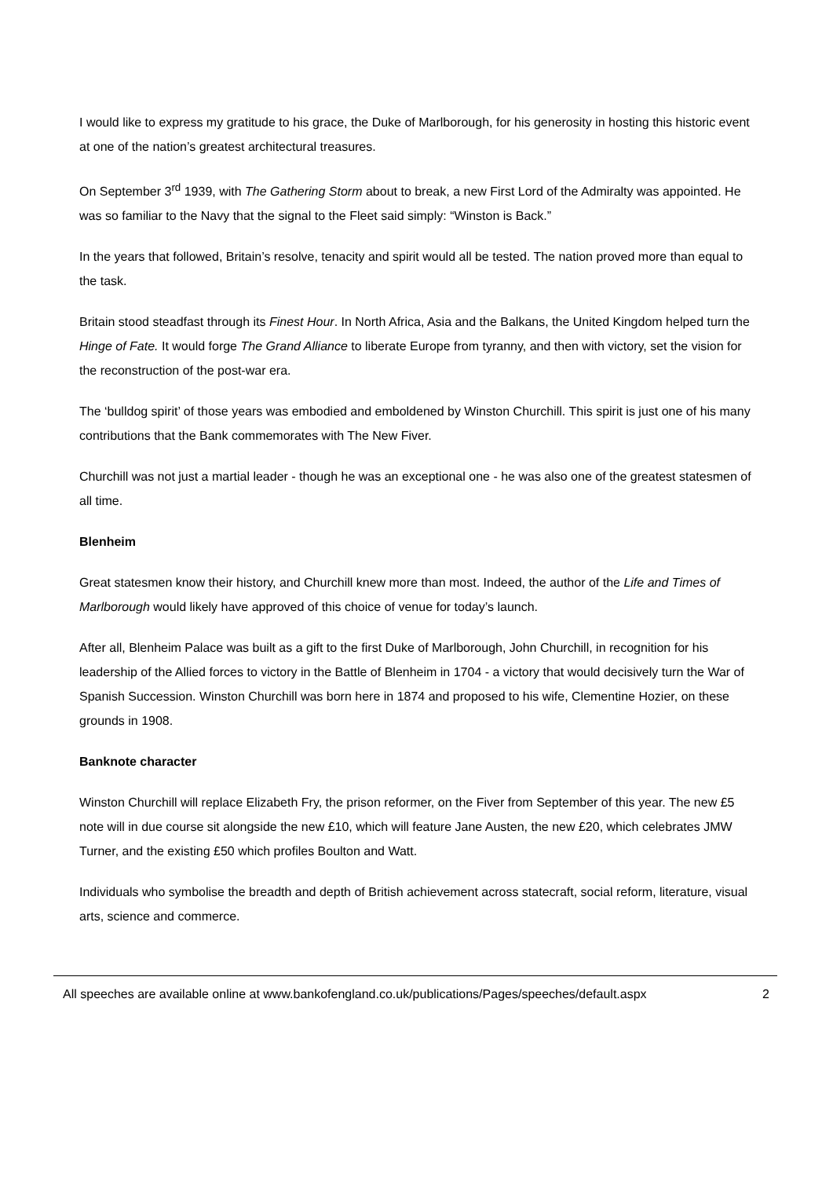I would like to express my gratitude to his grace, the Duke of Marlborough, for his generosity in hosting this historic event at one of the nation’s greatest architectural treasures.
On September 3<sup>rd</sup> 1939, with The Gathering Storm about to break, a new First Lord of the Admiralty was appointed. He was so familiar to the Navy that the signal to the Fleet said simply: “Winston is Back.”
In the years that followed, Britain’s resolve, tenacity and spirit would all be tested. The nation proved more than equal to the task.
Britain stood steadfast through its Finest Hour. In North Africa, Asia and the Balkans, the United Kingdom helped turn the Hinge of Fate. It would forge The Grand Alliance to liberate Europe from tyranny, and then with victory, set the vision for the reconstruction of the post-war era.
The ‘bulldog spirit’ of those years was embodied and emboldened by Winston Churchill. This spirit is just one of his many contributions that the Bank commemorates with The New Fiver.
Churchill was not just a martial leader - though he was an exceptional one - he was also one of the greatest statesmen of all time.
Blenheim
Great statesmen know their history, and Churchill knew more than most. Indeed, the author of the Life and Times of Marlborough would likely have approved of this choice of venue for today’s launch.
After all, Blenheim Palace was built as a gift to the first Duke of Marlborough, John Churchill, in recognition for his leadership of the Allied forces to victory in the Battle of Blenheim in 1704 - a victory that would decisively turn the War of Spanish Succession. Winston Churchill was born here in 1874 and proposed to his wife, Clementine Hozier, on these grounds in 1908.
Banknote character
Winston Churchill will replace Elizabeth Fry, the prison reformer, on the Fiver from September of this year. The new £5 note will in due course sit alongside the new £10, which will feature Jane Austen, the new £20, which celebrates JMW Turner, and the existing £50 which profiles Boulton and Watt.
Individuals who symbolise the breadth and depth of British achievement across statecraft, social reform, literature, visual arts, science and commerce.
All speeches are available online at www.bankofengland.co.uk/publications/Pages/speeches/default.aspx 2